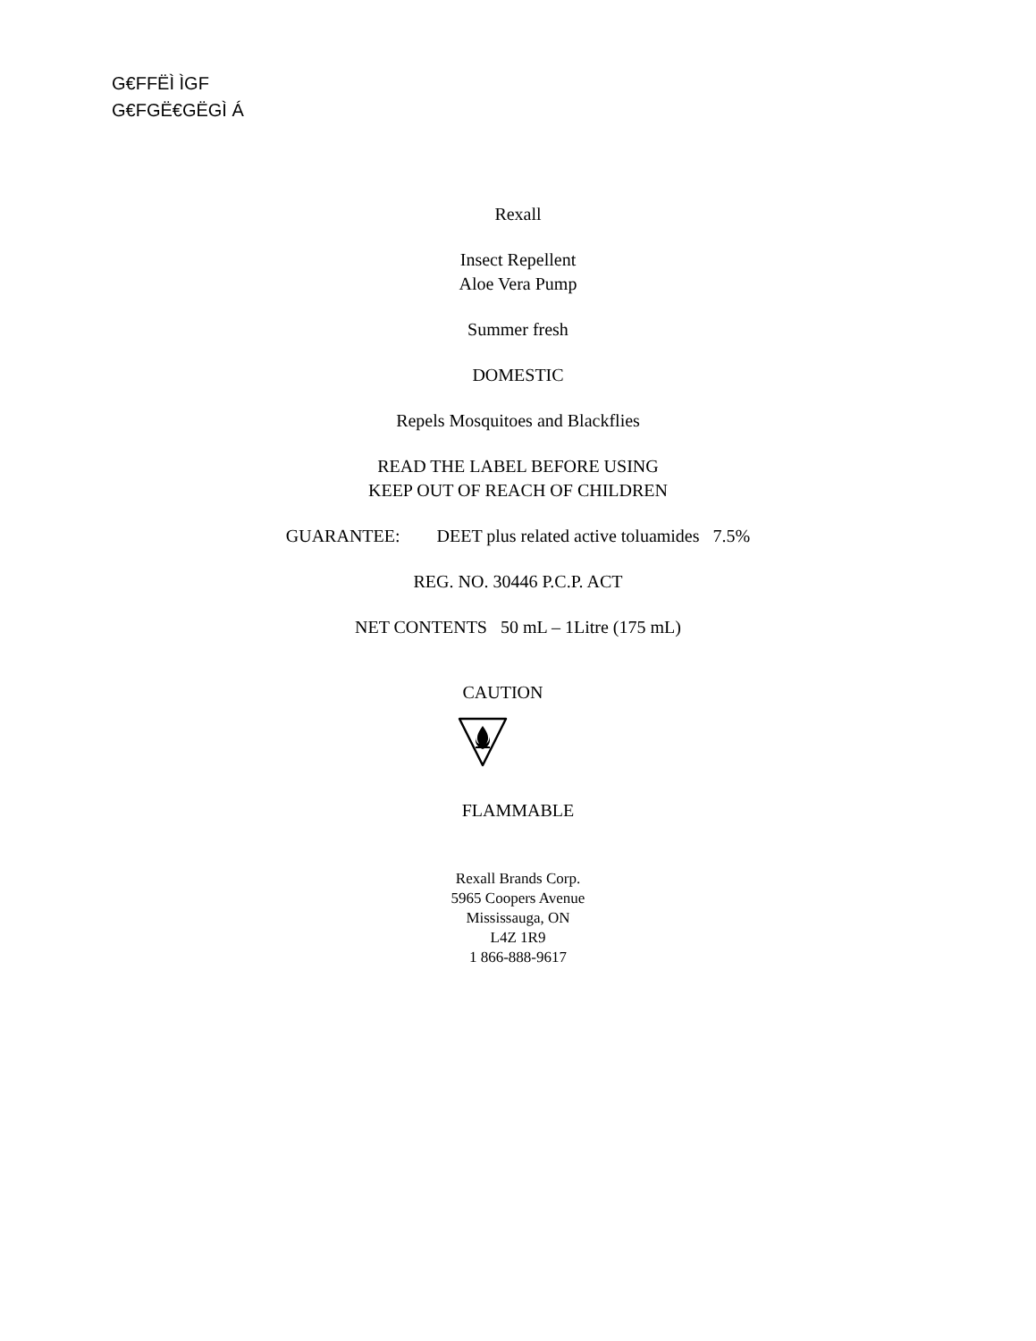G€FFËÌ ÌGF
G€FGË€GËGÌ Á
Rexall
Insect Repellent
Aloe Vera Pump
Summer fresh
DOMESTIC
Repels Mosquitoes and Blackflies
READ THE LABEL BEFORE USING
KEEP OUT OF REACH OF CHILDREN
GUARANTEE: DEET plus related active toluamides 7.5%
REG. NO. 30446 P.C.P. ACT
NET CONTENTS 50 mL – 1Litre (175 mL)
CAUTION
FLAMMABLE
Rexall Brands Corp.
5965 Coopers Avenue
Mississauga, ON
L4Z 1R9
1 866-888-9617